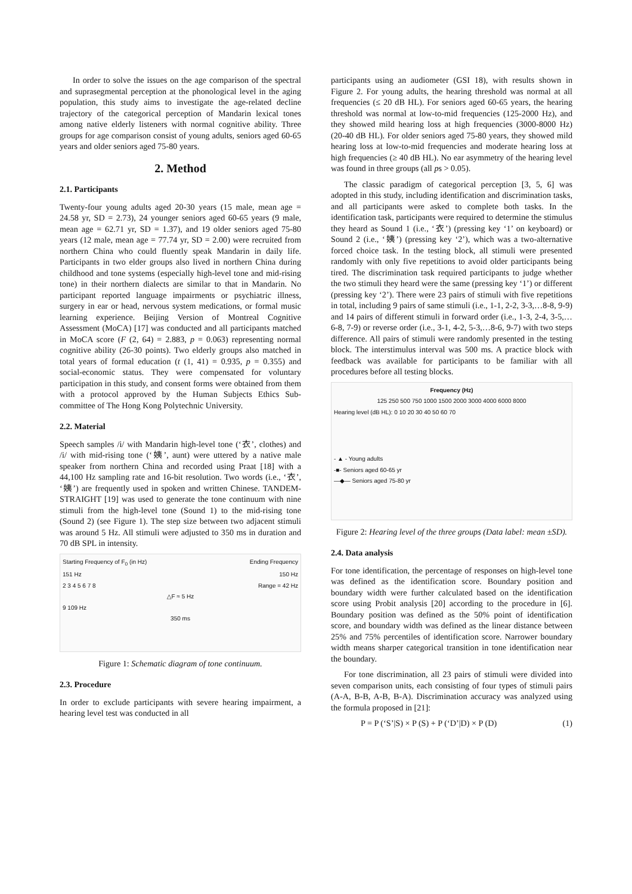In order to solve the issues on the age comparison of the spectral and suprasegmental perception at the phonological level in the aging population, this study aims to investigate the age-related decline trajectory of the categorical perception of Mandarin lexical tones among native elderly listeners with normal cognitive ability. Three groups for age comparison consist of young adults, seniors aged 60-65 years and older seniors aged 75-80 years.
2. Method
2.1. Participants
Twenty-four young adults aged 20-30 years (15 male, mean age = 24.58 yr, SD = 2.73), 24 younger seniors aged 60-65 years (9 male, mean age = 62.71 yr, SD = 1.37), and 19 older seniors aged 75-80 years (12 male, mean age = 77.74 yr, SD = 2.00) were recruited from northern China who could fluently speak Mandarin in daily life. Participants in two elder groups also lived in northern China during childhood and tone systems (especially high-level tone and mid-rising tone) in their northern dialects are similar to that in Mandarin. No participant reported language impairments or psychiatric illness, surgery in ear or head, nervous system medications, or formal music learning experience. Beijing Version of Montreal Cognitive Assessment (MoCA) [17] was conducted and all participants matched in MoCA score (F (2, 64) = 2.883, p = 0.063) representing normal cognitive ability (26-30 points). Two elderly groups also matched in total years of formal education (t (1, 41) = 0.935, p = 0.355) and social-economic status. They were compensated for voluntary participation in this study, and consent forms were obtained from them with a protocol approved by the Human Subjects Ethics Sub-committee of The Hong Kong Polytechnic University.
2.2. Material
Speech samples /i/ with Mandarin high-level tone (‘衣’, clothes) and /i/ with mid-rising tone (‘姨’, aunt) were uttered by a native male speaker from northern China and recorded using Praat [18] with a 44,100 Hz sampling rate and 16-bit resolution. Two words (i.e., ‘衣’, ‘姨’) are frequently used in spoken and written Chinese. TANDEM-STRAIGHT [19] was used to generate the tone continuum with nine stimuli from the high-level tone (Sound 1) to the mid-rising tone (Sound 2) (see Figure 1). The step size between two adjacent stimuli was around 5 Hz. All stimuli were adjusted to 350 ms in duration and 70 dB SPL in intensity.
Starting Frequency of F<sub>0</sub> (in Hz) Ending Frequency
151 Hz 150 Hz
2 3 4 5 6 7 8 Range = 42 Hz
△F ≈ 5 Hz
9 109 Hz
350 ms
Figure 1: Schematic diagram of tone continuum.
2.3. Procedure
In order to exclude participants with severe hearing impairment, a hearing level test was conducted in all
participants using an audiometer (GSI 18), with results shown in Figure 2. For young adults, the hearing threshold was normal at all frequencies (≤ 20 dB HL). For seniors aged 60-65 years, the hearing threshold was normal at low-to-mid frequencies (125-2000 Hz), and they showed mild hearing loss at high frequencies (3000-8000 Hz) (20-40 dB HL). For older seniors aged 75-80 years, they showed mild hearing loss at low-to-mid frequencies and moderate hearing loss at high frequencies (≥ 40 dB HL). No ear asymmetry of the hearing level was found in three groups (all ps > 0.05).
The classic paradigm of categorical perception [3, 5, 6] was adopted in this study, including identification and discrimination tasks, and all participants were asked to complete both tasks. In the identification task, participants were required to determine the stimulus they heard as Sound 1 (i.e., ‘衣’) (pressing key ‘1’ on keyboard) or Sound 2 (i.e., ‘姨’) (pressing key ‘2’), which was a two-alternative forced choice task. In the testing block, all stimuli were presented randomly with only five repetitions to avoid older participants being tired. The discrimination task required participants to judge whether the two stimuli they heard were the same (pressing key ‘1’) or different (pressing key ‘2’). There were 23 pairs of stimuli with five repetitions in total, including 9 pairs of same stimuli (i.e., 1-1, 2-2, 3-3,…8-8, 9-9) and 14 pairs of different stimuli in forward order (i.e., 1-3, 2-4, 3-5,…6-8, 7-9) or reverse order (i.e., 3-1, 4-2, 5-3,…8-6, 9-7) with two steps difference. All pairs of stimuli were randomly presented in the testing block. The interstimulus interval was 500 ms. A practice block with feedback was available for participants to be familiar with all procedures before all testing blocks.
Frequency (Hz)
125 250 500 750 1000 1500 2000 3000 4000 6000 8000
Hearing level (dB HL): 0 10 20 30 40 50 60 70
- ▲ - Young adults
-■- Seniors aged 60-65 yr
—◆— Seniors aged 75-80 yr
Figure 2: Hearing level of the three groups (Data label: mean ±SD).
2.4. Data analysis
For tone identification, the percentage of responses on high-level tone was defined as the identification score. Boundary position and boundary width were further calculated based on the identification score using Probit analysis [20] according to the procedure in [6]. Boundary position was defined as the 50% point of identification score, and boundary width was defined as the linear distance between 25% and 75% percentiles of identification score. Narrower boundary width means sharper categorical transition in tone identification near the boundary.
For tone discrimination, all 23 pairs of stimuli were divided into seven comparison units, each consisting of four types of stimuli pairs (A-A, B-B, A-B, B-A). Discrimination accuracy was analyzed using the formula proposed in [21]:
P = P (‘S’|S) × P (S) + P (‘D’|D) × P (D) (1)